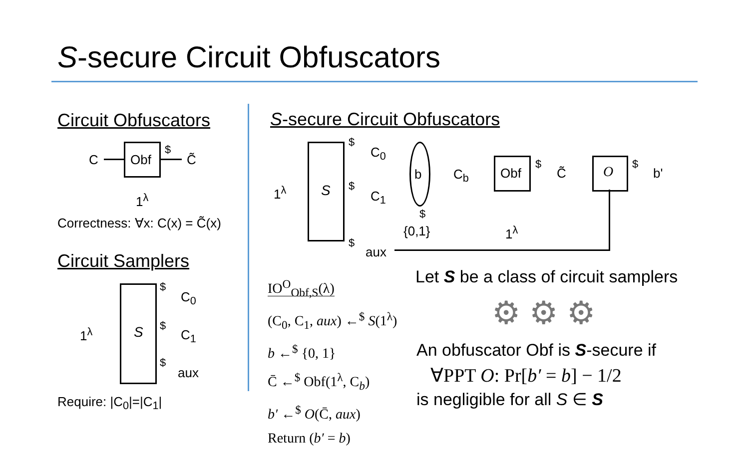S-secure Circuit Obfuscators
Circuit Obfuscators
C Obf
$
C̃
1<sup>λ</sup>
Correctness: ∀x: C(x) = C̃(x)
Circuit Samplers
S
1<sup>λ</sup>
$
C<sub>0</sub>
$
C<sub>1</sub>
$
aux
Require: |C<sub>0</sub>|=|C<sub>1</sub>|
S-secure Circuit Obfuscators
S
1<sup>λ</sup>
$
C<sub>0</sub>
$
C<sub>1</sub>
b
$
{0,1}
C<sub>b</sub> Obf
$
C̃
1<sup>λ</sup>
O $
b'
$
aux
IO<sup>O</sup><sub>Obf,S</sub>(λ)
(C<sub>0</sub>, C<sub>1</sub>, aux) ←<sup>$</sup> S(1<sup>λ</sup>)
b ←<sup>$</sup> {0, 1}
C̄ ←<sup>$</sup> Obf(1<sup>λ</sup>, C<sub>b</sub>)
b′ ←<sup>$</sup> O(C̄, aux)
Return (b′ = b)
Let S be a class of circuit samplers
⚙ ⚙ ⚙
An obfuscator Obf is S-secure if
∀PPT O: Pr[b′ = b] − 1/2
is negligible for all S ∈ S